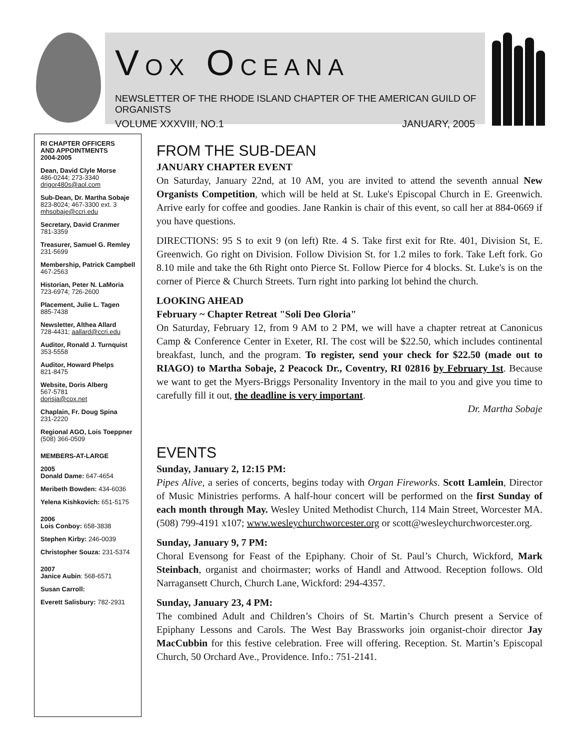VOX OCEANA
NEWSLETTER OF THE RHODE ISLAND CHAPTER OF THE AMERICAN GUILD OF ORGANISTS
VOLUME XXXVIII, NO.1 JANUARY, 2005
RI CHAPTER OFFICERS
AND APPOINTMENTS
2004-2005
Dean, David Clyle Morse
486-0244; 273-3340
drigor480s@aol.com
Sub-Dean, Dr. Martha Sobaje
823-8024; 467-3300 ext. 3
mhsobaje@ccri.edu
Secretary, David Cranmer
781-3359
Treasurer, Samuel G. Remley
231-5699
Membership, Patrick Campbell
467-2563
Historian, Peter N. LaMoria
723-6974; 726-2600
Placement, Julie L. Tagen
885-7438
Newsletter, Althea Allard
728-4431; aallard@ccri.edu
Auditor, Ronald J. Turnquist
353-5558
Auditor, Howard Phelps
821-8475
Website, Doris Alberg
567-5781
dorisja@cox.net
Chaplain, Fr. Doug Spina
231-2220
Regional AGO, Lois Toeppner
(508) 366-0509
MEMBERS-AT-LARGE
2005
Donald Dame: 647-4654
Meribeth Bowden: 434-6036
Yelena Kishkovich: 651-5175
2006
Lois Conboy: 658-3838
Stephen Kirby: 246-0039
Christopher Souza: 231-5374
2007
Janice Aubin: 568-6571
Susan Carroll:
Everett Salisbury: 782-2931
FROM THE SUB-DEAN
JANUARY CHAPTER EVENT
On Saturday, January 22nd, at 10 AM, you are invited to attend the seventh annual New Organists Competition, which will be held at St. Luke's Episcopal Church in E. Greenwich. Arrive early for coffee and goodies. Jane Rankin is chair of this event, so call her at 884-0669 if you have questions.
DIRECTIONS: 95 S to exit 9 (on left) Rte. 4 S. Take first exit for Rte. 401, Division St, E. Greenwich. Go right on Division. Follow Division St. for 1.2 miles to fork. Take Left fork. Go 8.10 mile and take the 6th Right onto Pierce St. Follow Pierce for 4 blocks. St. Luke's is on the corner of Pierce & Church Streets. Turn right into parking lot behind the church.
LOOKING AHEAD
February ~ Chapter Retreat "Soli Deo Gloria"
On Saturday, February 12, from 9 AM to 2 PM, we will have a chapter retreat at Canonicus Camp & Conference Center in Exeter, RI. The cost will be $22.50, which includes continental breakfast, lunch, and the program. To register, send your check for $22.50 (made out to RIAGO) to Martha Sobaje, 2 Peacock Dr., Coventry, RI 02816 by February 1st. Because we want to get the Myers-Briggs Personality Inventory in the mail to you and give you time to carefully fill it out, the deadline is very important.
Dr. Martha Sobaje
EVENTS
Sunday, January 2, 12:15 PM:
Pipes Alive, a series of concerts, begins today with Organ Fireworks. Scott Lamlein, Director of Music Ministries performs. A half-hour concert will be performed on the first Sunday of each month through May. Wesley United Methodist Church, 114 Main Street, Worcester MA. (508) 799-4191 x107; www.wesleychurchworcester.org or scott@wesleychurchworcester.org.
Sunday, January 9, 7 PM:
Choral Evensong for Feast of the Epiphany. Choir of St. Paul’s Church, Wickford, Mark Steinbach, organist and choirmaster; works of Handl and Attwood. Reception follows. Old Narragansett Church, Church Lane, Wickford: 294-4357.
Sunday, January 23, 4 PM:
The combined Adult and Children’s Choirs of St. Martin’s Church present a Service of Epiphany Lessons and Carols. The West Bay Brassworks join organist-choir director Jay MacCubbin for this festive celebration. Free will offering. Reception. St. Martin’s Episcopal Church, 50 Orchard Ave., Providence. Info.: 751-2141.